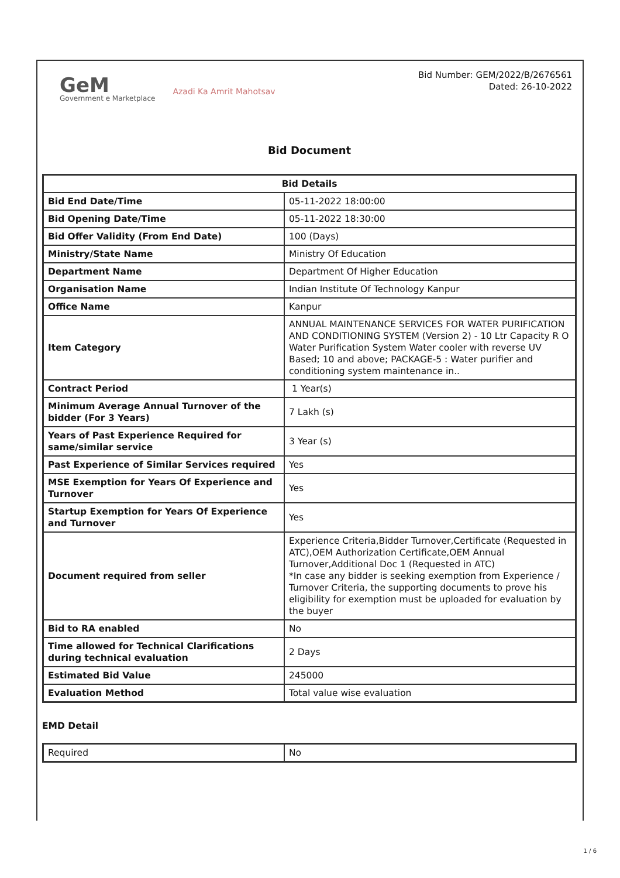GeM
Government e Marketplace
Azadi Ka Amrit Mahotsav
Bid Number: GEM/2022/B/2676561
Dated: 26-10-2022
Bid Document
| Bid Details | |
| --- | --- |
| Bid End Date/Time | 05-11-2022 18:00:00 |
| Bid Opening Date/Time | 05-11-2022 18:30:00 |
| Bid Offer Validity (From End Date) | 100 (Days) |
| Ministry/State Name | Ministry Of Education |
| Department Name | Department Of Higher Education |
| Organisation Name | Indian Institute Of Technology Kanpur |
| Office Name | Kanpur |
| Item Category | ANNUAL MAINTENANCE SERVICES FOR WATER PURIFICATION AND CONDITIONING SYSTEM (Version 2) - 10 Ltr Capacity R O Water Purification System Water cooler with reverse UV Based; 10 and above; PACKAGE-5 : Water purifier and conditioning system maintenance in.. |
| Contract Period | 1 Year(s) |
| Minimum Average Annual Turnover of the bidder (For 3 Years) | 7 Lakh (s) |
| Years of Past Experience Required for same/similar service | 3 Year (s) |
| Past Experience of Similar Services required | Yes |
| MSE Exemption for Years Of Experience and Turnover | Yes |
| Startup Exemption for Years Of Experience and Turnover | Yes |
| Document required from seller | Experience Criteria,Bidder Turnover,Certificate (Requested in ATC),OEM Authorization Certificate,OEM Annual Turnover,Additional Doc 1 (Requested in ATC) *In case any bidder is seeking exemption from Experience / Turnover Criteria, the supporting documents to prove his eligibility for exemption must be uploaded for evaluation by the buyer |
| Bid to RA enabled | No |
| Time allowed for Technical Clarifications during technical evaluation | 2 Days |
| Estimated Bid Value | 245000 |
| Evaluation Method | Total value wise evaluation |
EMD Detail
| Required | No |
1 / 6